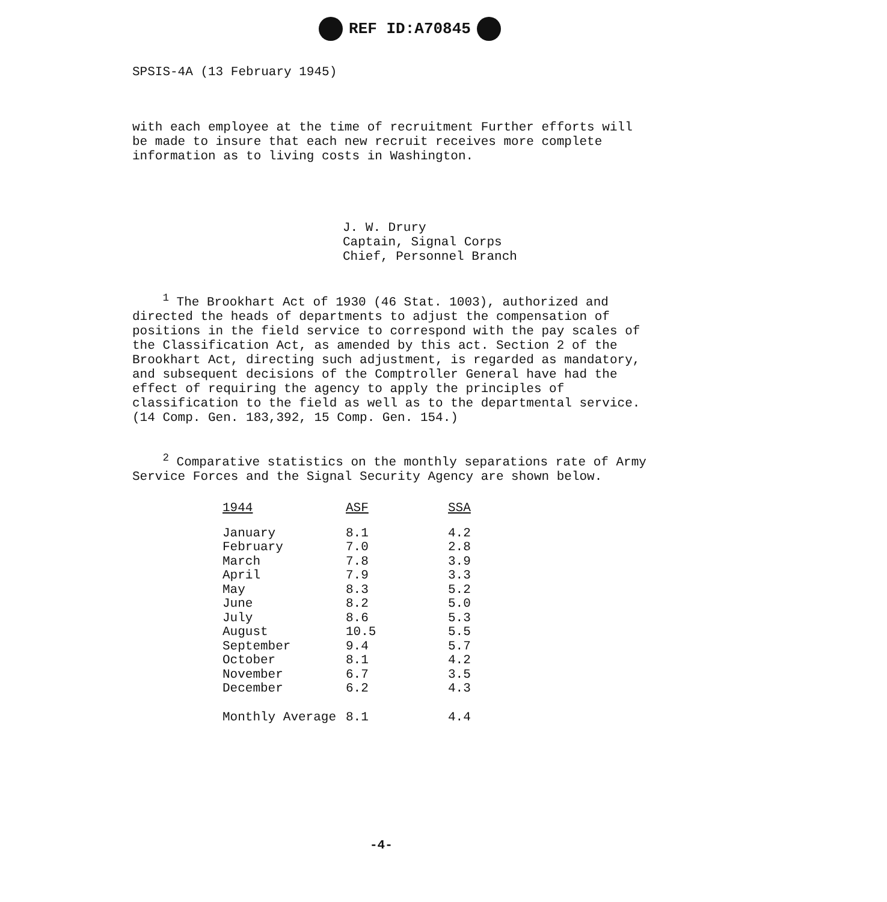REF ID:A70845
SPSIS-4A (13 February 1945)
with each employee at the time of recruitment Further efforts will be made to insure that each new recruit receives more complete information as to living costs in Washington.
J. W. Drury
Captain, Signal Corps
Chief, Personnel Branch
<sup>1</sup> The Brookhart Act of 1930 (46 Stat. 1003), authorized and directed the heads of departments to adjust the compensation of positions in the field service to correspond with the pay scales of the Classification Act, as amended by this act. Section 2 of the Brookhart Act, directing such adjustment, is regarded as mandatory, and subsequent decisions of the Comptroller General have had the effect of requiring the agency to apply the principles of classification to the field as well as to the departmental service. (14 Comp. Gen. 183,392, 15 Comp. Gen. 154.)
<sup>2</sup> Comparative statistics on the monthly separations rate of Army Service Forces and the Signal Security Agency are shown below.
| 1944 | ASF | SSA |
| --- | --- | --- |
| January | 8.1 | 4.2 |
| February | 7.0 | 2.8 |
| March | 7.8 | 3.9 |
| April | 7.9 | 3.3 |
| May | 8.3 | 5.2 |
| June | 8.2 | 5.0 |
| July | 8.6 | 5.3 |
| August | 10.5 | 5.5 |
| September | 9.4 | 5.7 |
| October | 8.1 | 4.2 |
| November | 6.7 | 3.5 |
| December | 6.2 | 4.3 |
| Monthly Average | 8.1 | 4.4 |
-4-